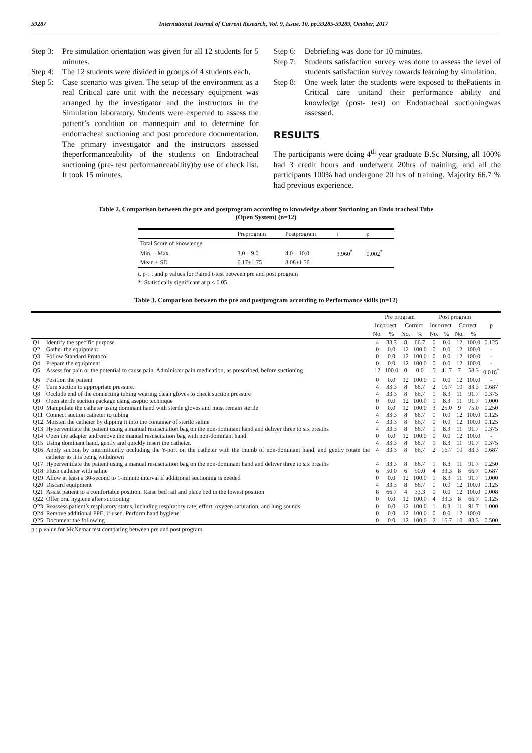59287 International Journal of Current Research, Vol. 9, Issue, 10, pp.59285-59289, October, 2017
Step 3: Pre simulation orientation was given for all 12 students for 5 minutes.
Step 4: The 12 students were divided in groups of 4 students each.
Step 5: Case scenario was given. The setup of the environment as a real Critical care unit with the necessary equipment was arranged by the investigator and the instructors in the Simulation laboratory. Students were expected to assess the patient’s condition on mannequin and to determine for endotracheal suctioning and post procedure documentation. The primary investigator and the instructors assessed theperformanceability of the students on Endotracheal suctioning (pre- test performanceability)by use of check list. It took 15 minutes.
Step 6: Debriefing was done for 10 minutes.
Step 7: Students satisfaction survey was done to assess the level of students satisfaction survey towards learning by simulation.
Step 8: One week later the students were exposed to thePatients in Critical care unitand their performance ability and knowledge (post- test) on Endotracheal suctioningwas assessed.
RESULTS
The participants were doing 4<sup>th</sup> year graduate B.Sc Nursing, all 100% had 3 credit hours and underwent 20hrs of training, and all the participants 100% had undergone 20 hrs of training. Majority 66.7 % had previous experience.
Table 2. Comparison between the pre and postprogram according to knowledge about Suctioning an Endo tracheal Tube
(Open System) (n=12)
| | Preprogram | Postprogram | t | p |
| --- | --- | --- | --- | --- |
| Total Score of knowledge | | | | |
| Min. – Max. | 3.0 – 9.0 | 4.0 – 10.0 | 3.960<sup>*</sup> | 0.002<sup>*</sup> |
| Mean ± SD | 6.17±1.75 | 8.08±1.56 | | |
t, p<sub>1</sub>: t and p values for Paired t-test between pre and post program
*: Statistically significant at p ≤ 0.05
Table 3. Comparison between the pre and postprogram according to Performance skills (n=12)
| | | Pre program | | | | Post program | | | | p |
| --- | --- | --- | --- | --- | --- | --- | --- | --- | --- | --- |
| | | Incorrect | | Correct | | Incorrect | | Correct | | |
| | | No. | % | No. | % | No. | % | No. | % | |
| Q1 | Identify the specific purpose | 4 | 33.3 | 8 | 66.7 | 0 | 0.0 | 12 | 100.0 | 0.125 |
| Q2 | Gather the equipment | 0 | 0.0 | 12 | 100.0 | 0 | 0.0 | 12 | 100.0 | - |
| Q3 | Follow Standard Protocol | 0 | 0.0 | 12 | 100.0 | 0 | 0.0 | 12 | 100.0 | - |
| Q4 | Prepare the equipment | 0 | 0.0 | 12 | 100.0 | 0 | 0.0 | 12 | 100.0 | - |
| Q5 | Assess for pain or the potential to cause pain. Administer pain medication, as prescribed, before suctioning | 12 | 100.0 | 0 | 0.0 | 5 | 41.7 | 7 | 58.3 | 0.016<sup>*</sup> |
| Q6 | Position the patient | 0 | 0.0 | 12 | 100.0 | 0 | 0.0 | 12 | 100.0 | - |
| Q7 | Turn suction to appropriate pressure. | 4 | 33.3 | 8 | 66.7 | 2 | 16.7 | 10 | 83.3 | 0.687 |
| Q8 | Occlude end of the connecting tubing wearing clean gloves to check suction pressure | 4 | 33.3 | 8 | 66.7 | 1 | 8.3 | 11 | 91.7 | 0.375 |
| Q9 | Open sterile suction package using aseptic technique | 0 | 0.0 | 12 | 100.0 | 1 | 8.3 | 11 | 91.7 | 1.000 |
| Q10 | Manipulate the catheter using dominant hand with sterile gloves and must remain sterile | 0 | 0.0 | 12 | 100.0 | 3 | 25.0 | 9 | 75.0 | 0.250 |
| Q11 | Connect suction catheter to tubing | 4 | 33.3 | 8 | 66.7 | 0 | 0.0 | 12 | 100.0 | 0.125 |
| Q12 | Moisten the catheter by dipping it into the container of sterile saline | 4 | 33.3 | 8 | 66.7 | 0 | 0.0 | 12 | 100.0 | 0.125 |
| Q13 | Hyperventilate the patient using a manual resuscitation bag on the non-dominant hand and deliver three to six breaths | 4 | 33.3 | 8 | 66.7 | 1 | 8.3 | 11 | 91.7 | 0.375 |
| Q14 | Open the adapter andremove the manual resuscitation bag with non-dominant hand. | 0 | 0.0 | 12 | 100.0 | 0 | 0.0 | 12 | 100.0 | - |
| Q15 | Using dominant hand, gently and quickly insert the catheter. | 4 | 33.3 | 8 | 66.7 | 1 | 8.3 | 11 | 91.7 | 0.375 |
| Q16 | Apply suction by intermittently occluding the Y-port on the catheter with the thumb of non-dominant hand, and gently rotate the catheter as it is being withdrawn | 4 | 33.3 | 8 | 66.7 | 2 | 16.7 | 10 | 83.3 | 0.687 |
| Q17 | Hyperventilate the patient using a manual resuscitation bag on the non-dominant hand and deliver three to six breaths | 4 | 33.3 | 8 | 66.7 | 1 | 8.3 | 11 | 91.7 | 0.250 |
| Q18 | Flush catheter with saline | 6 | 50.0 | 6 | 50.0 | 4 | 33.3 | 8 | 66.7 | 0.687 |
| Q19 | Allow at least a 30-second to 1-minute interval if additional suctioning is needed | 0 | 0.0 | 12 | 100.0 | 1 | 8.3 | 11 | 91.7 | 1.000 |
| Q20 | Discard equipment | 4 | 33.3 | 8 | 66.7 | 0 | 0.0 | 12 | 100.0 | 0.125 |
| Q21 | Assist patient to a comfortable position. Raise bed rail and place bed in the lowest position | 8 | 66.7 | 4 | 33.3 | 0 | 0.0 | 12 | 100.0 | 0.008 |
| Q22 | Offer oral hygiene after suctioning | 0 | 0.0 | 12 | 100.0 | 4 | 33.3 | 8 | 66.7 | 0.125 |
| Q23 | Reassess patient’s respiratory status, including respiratory rate, effort, oxygen saturation, and lung sounds | 0 | 0.0 | 12 | 100.0 | 1 | 8.3 | 11 | 91.7 | 1.000 |
| Q24 | Remove additional PPE, if used. Perform hand hygiene | 0 | 0.0 | 12 | 100.0 | 0 | 0.0 | 12 | 100.0 | - |
| Q25 | Document the following | 0 | 0.0 | 12 | 100.0 | 2 | 16.7 | 10 | 83.3 | 0.500 |
p : p value for McNemar test comparing between pre and post program